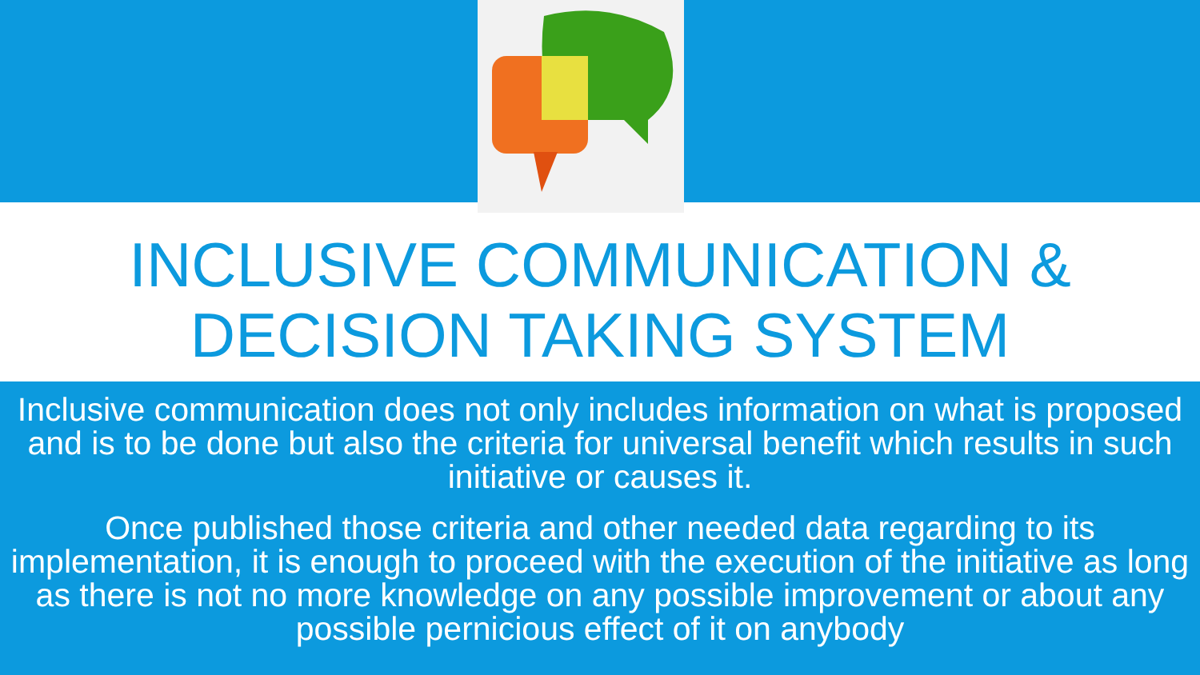INCLUSIVE COMMUNICATION &
DECISION TAKING SYSTEM
Inclusive communication does not only includes information on what is proposed and is to be done but also the criteria for universal benefit which results in such initiative or causes it.
Once published those criteria and other needed data regarding to its implementation, it is enough to proceed with the execution of the initiative as long as there is not no more knowledge on any possible improvement or about any possible pernicious effect of it on anybody